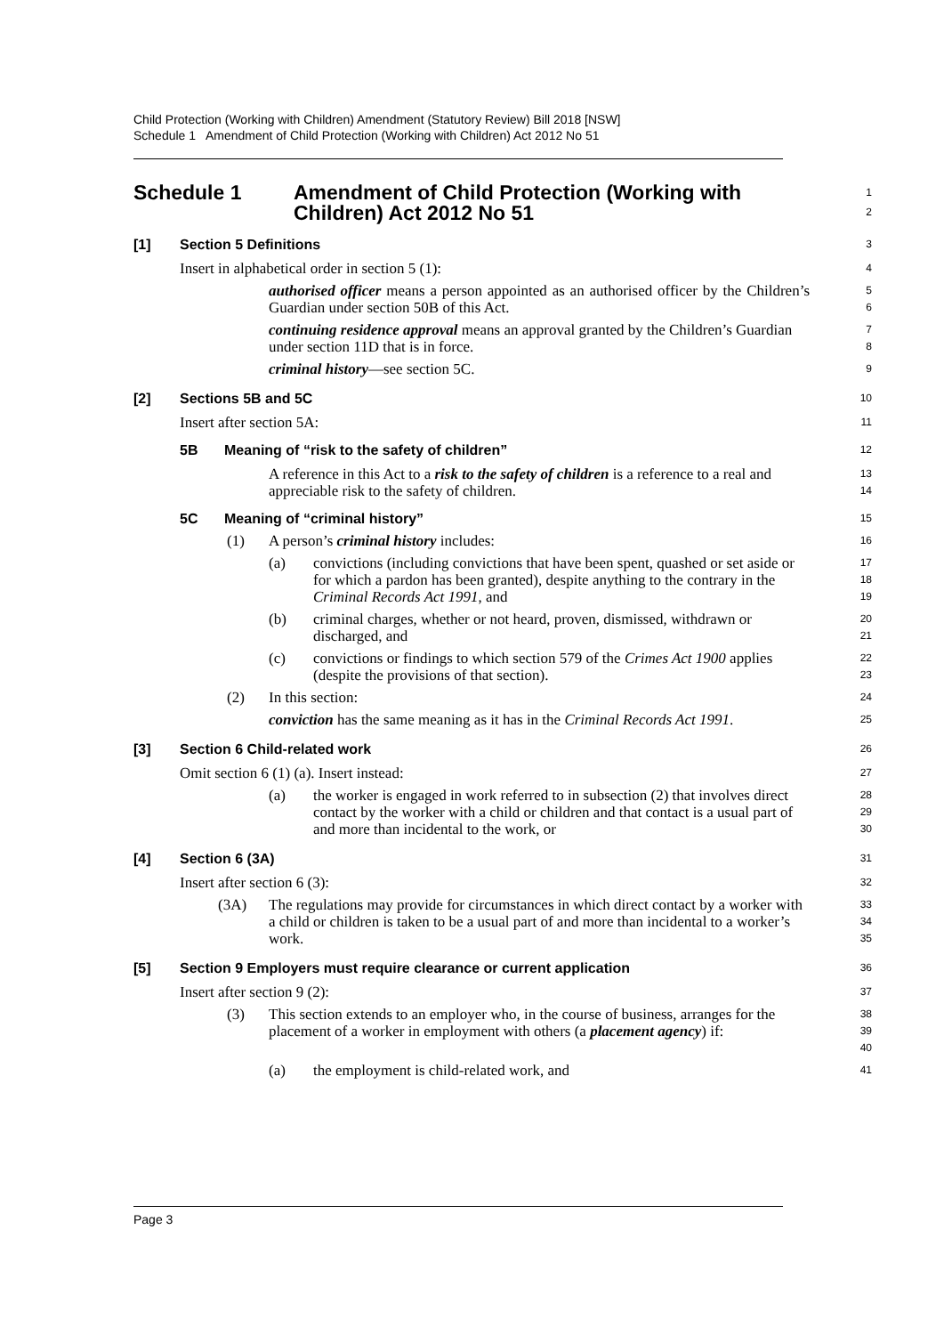Child Protection (Working with Children) Amendment (Statutory Review) Bill 2018 [NSW]
Schedule 1 Amendment of Child Protection (Working with Children) Act 2012 No 51
Schedule 1 Amendment of Child Protection (Working with Children) Act 2012 No 51
1
2
[1] Section 5 Definitions
3
Insert in alphabetical order in section 5 (1):
4
authorised officer means a person appointed as an authorised officer by the Children’s Guardian under section 50B of this Act.
5
6
continuing residence approval means an approval granted by the Children’s Guardian under section 11D that is in force.
7
8
criminal history—see section 5C.
9
[2] Sections 5B and 5C
10
Insert after section 5A:
11
5B Meaning of “risk to the safety of children”
12
A reference in this Act to a risk to the safety of children is a reference to a real and appreciable risk to the safety of children.
13
14
5C Meaning of “criminal history”
15
(1) A person’s criminal history includes:
16
(a) convictions (including convictions that have been spent, quashed or set aside or for which a pardon has been granted), despite anything to the contrary in the Criminal Records Act 1991, and
17
18
19
(b) criminal charges, whether or not heard, proven, dismissed, withdrawn or discharged, and
20
21
(c) convictions or findings to which section 579 of the Crimes Act 1900 applies (despite the provisions of that section).
22
23
(2) In this section:
24
conviction has the same meaning as it has in the Criminal Records Act 1991.
25
[3] Section 6 Child-related work
26
Omit section 6 (1) (a). Insert instead:
27
(a) the worker is engaged in work referred to in subsection (2) that involves direct contact by the worker with a child or children and that contact is a usual part of and more than incidental to the work, or
28
29
30
[4] Section 6 (3A)
31
Insert after section 6 (3):
32
(3A) The regulations may provide for circumstances in which direct contact by a worker with a child or children is taken to be a usual part of and more than incidental to a worker’s work.
33
34
35
[5] Section 9 Employers must require clearance or current application
36
Insert after section 9 (2):
37
(3) This section extends to an employer who, in the course of business, arranges for the placement of a worker in employment with others (a placement agency) if:
38
39
40
(a) the employment is child-related work, and
41
Page 3